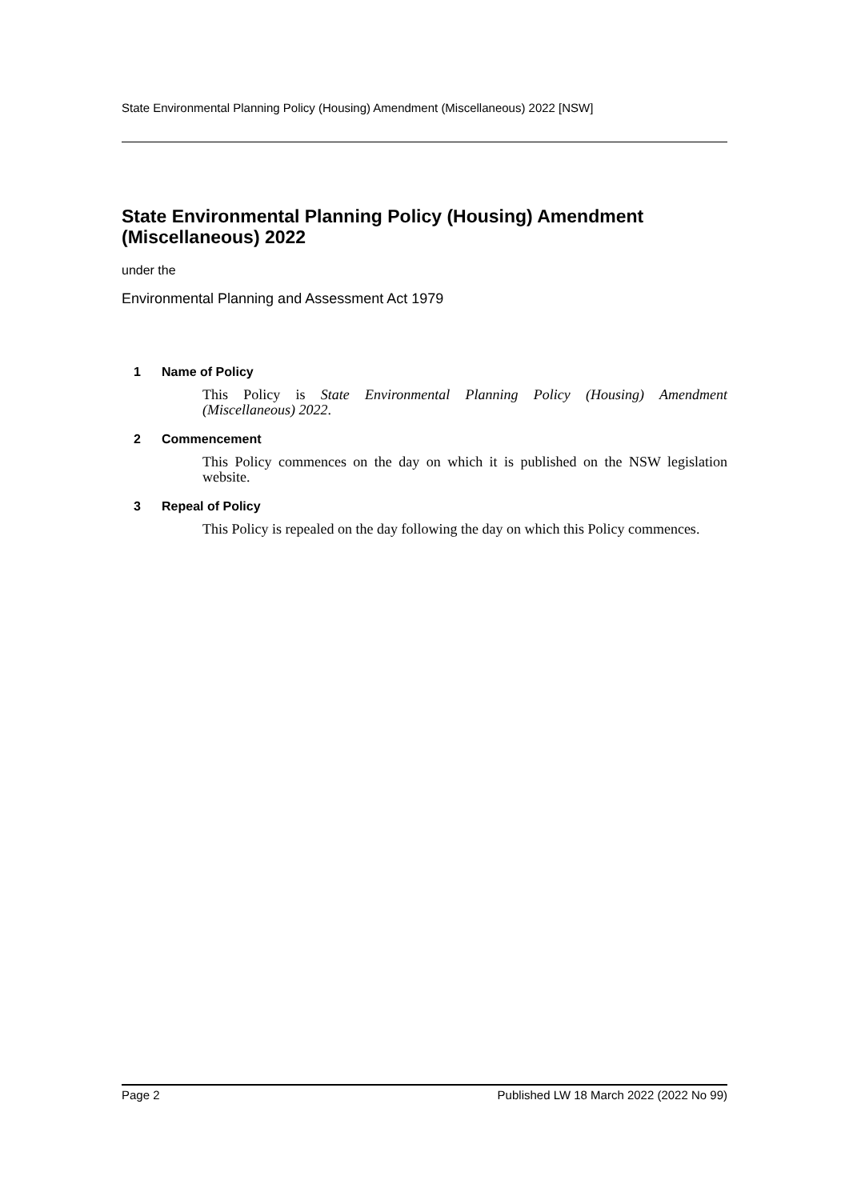State Environmental Planning Policy (Housing) Amendment (Miscellaneous) 2022 [NSW]
State Environmental Planning Policy (Housing) Amendment (Miscellaneous) 2022
under the
Environmental Planning and Assessment Act 1979
1 Name of Policy
This Policy is State Environmental Planning Policy (Housing) Amendment (Miscellaneous) 2022.
2 Commencement
This Policy commences on the day on which it is published on the NSW legislation website.
3 Repeal of Policy
This Policy is repealed on the day following the day on which this Policy commences.
Page 2 Published LW 18 March 2022 (2022 No 99)